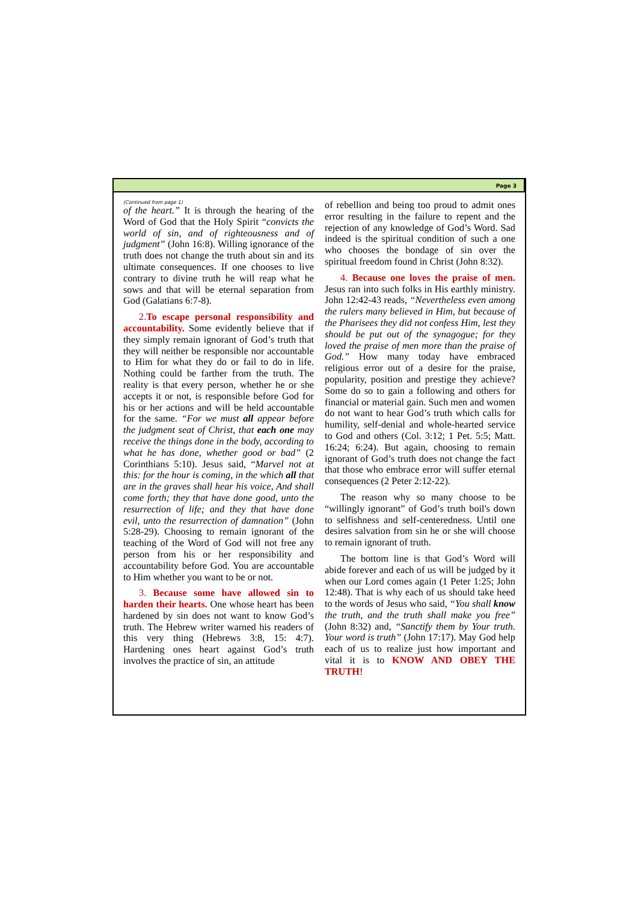Page 3
(Continued from page 1)
of the heart.” It is through the hearing of the Word of God that the Holy Spirit “convicts the world of sin, and of righteousness and of judgment” (John 16:8). Willing ignorance of the truth does not change the truth about sin and its ultimate consequences. If one chooses to live contrary to divine truth he will reap what he sows and that will be eternal separation from God (Galatians 6:7-8).
2. To escape personal responsibility and accountability. Some evidently believe that if they simply remain ignorant of God’s truth that they will neither be responsible nor accountable to Him for what they do or fail to do in life. Nothing could be farther from the truth. The reality is that every person, whether he or she accepts it or not, is responsible before God for his or her actions and will be held accountable for the same. “For we must all appear before the judgment seat of Christ, that each one may receive the things done in the body, according to what he has done, whether good or bad” (2 Corinthians 5:10). Jesus said, “Marvel not at this: for the hour is coming, in the which all that are in the graves shall hear his voice, And shall come forth; they that have done good, unto the resurrection of life; and they that have done evil, unto the resurrection of damnation” (John 5:28-29). Choosing to remain ignorant of the teaching of the Word of God will not free any person from his or her responsibility and accountability before God. You are accountable to Him whether you want to be or not.
3. Because some have allowed sin to harden their hearts. One whose heart has been hardened by sin does not want to know God’s truth. The Hebrew writer warned his readers of this very thing (Hebrews 3:8, 15: 4:7). Hardening ones heart against God’s truth involves the practice of sin, an attitude
of rebellion and being too proud to admit ones error resulting in the failure to repent and the rejection of any knowledge of God’s Word. Sad indeed is the spiritual condition of such a one who chooses the bondage of sin over the spiritual freedom found in Christ (John 8:32).
4. Because one loves the praise of men. Jesus ran into such folks in His earthly ministry. John 12:42-43 reads, “Nevertheless even among the rulers many believed in Him, but because of the Pharisees they did not confess Him, lest they should be put out of the synagogue; for they loved the praise of men more than the praise of God.” How many today have embraced religious error out of a desire for the praise, popularity, position and prestige they achieve? Some do so to gain a following and others for financial or material gain. Such men and women do not want to hear God’s truth which calls for humility, self-denial and whole-hearted service to God and others (Col. 3:12; 1 Pet. 5:5; Matt. 16:24; 6:24). But again, choosing to remain ignorant of God’s truth does not change the fact that those who embrace error will suffer eternal consequences (2 Peter 2:12-22).
The reason why so many choose to be “willingly ignorant” of God’s truth boil's down to selfishness and self-centeredness. Until one desires salvation from sin he or she will choose to remain ignorant of truth.
The bottom line is that God’s Word will abide forever and each of us will be judged by it when our Lord comes again (1 Peter 1:25; John 12:48). That is why each of us should take heed to the words of Jesus who said, “You shall know the truth, and the truth shall make you free” (John 8:32) and, “Sanctify them by Your truth. Your word is truth” (John 17:17). May God help each of us to realize just how important and vital it is to KNOW AND OBEY THE TRUTH!